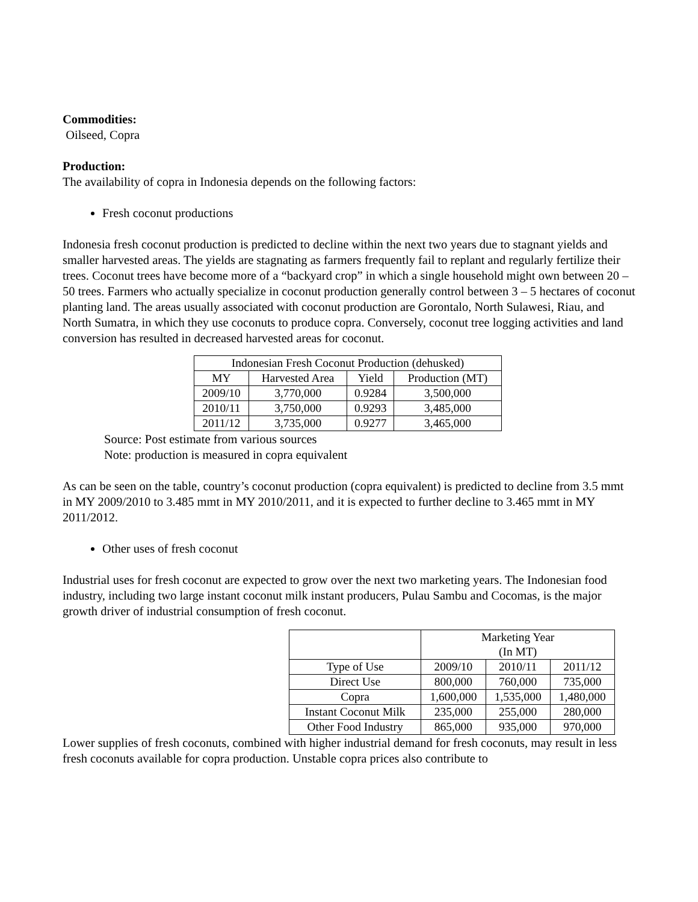Commodities:
Oilseed, Copra
Production:
The availability of copra in Indonesia depends on the following factors:
Fresh coconut productions
Indonesia fresh coconut production is predicted to decline within the next two years due to stagnant yields and smaller harvested areas. The yields are stagnating as farmers frequently fail to replant and regularly fertilize their trees. Coconut trees have become more of a “backyard crop” in which a single household might own between 20 – 50 trees. Farmers who actually specialize in coconut production generally control between 3 – 5 hectares of coconut planting land. The areas usually associated with coconut production are Gorontalo, North Sulawesi, Riau, and North Sumatra, in which they use coconuts to produce copra. Conversely, coconut tree logging activities and land conversion has resulted in decreased harvested areas for coconut.
| Indonesian Fresh Coconut Production (dehusked) | | | |
| MY | Harvested Area | Yield | Production (MT) |
| 2009/10 | 3,770,000 | 0.9284 | 3,500,000 |
| 2010/11 | 3,750,000 | 0.9293 | 3,485,000 |
| 2011/12 | 3,735,000 | 0.9277 | 3,465,000 |
Source: Post estimate from various sources
Note: production is measured in copra equivalent
As can be seen on the table, country’s coconut production (copra equivalent) is predicted to decline from 3.5 mmt in MY 2009/2010 to 3.485 mmt in MY 2010/2011, and it is expected to further decline to 3.465 mmt in MY 2011/2012.
Other uses of fresh coconut
Industrial uses for fresh coconut are expected to grow over the next two marketing years. The Indonesian food industry, including two large instant coconut milk instant producers, Pulau Sambu and Cocomas, is the major growth driver of industrial consumption of fresh coconut.
| | Marketing Year (In MT) | | |
| Type of Use | 2009/10 | 2010/11 | 2011/12 |
| Direct Use | 800,000 | 760,000 | 735,000 |
| Copra | 1,600,000 | 1,535,000 | 1,480,000 |
| Instant Coconut Milk | 235,000 | 255,000 | 280,000 |
| Other Food Industry | 865,000 | 935,000 | 970,000 |
Lower supplies of fresh coconuts, combined with higher industrial demand for fresh coconuts, may result in less fresh coconuts available for copra production. Unstable copra prices also contribute to